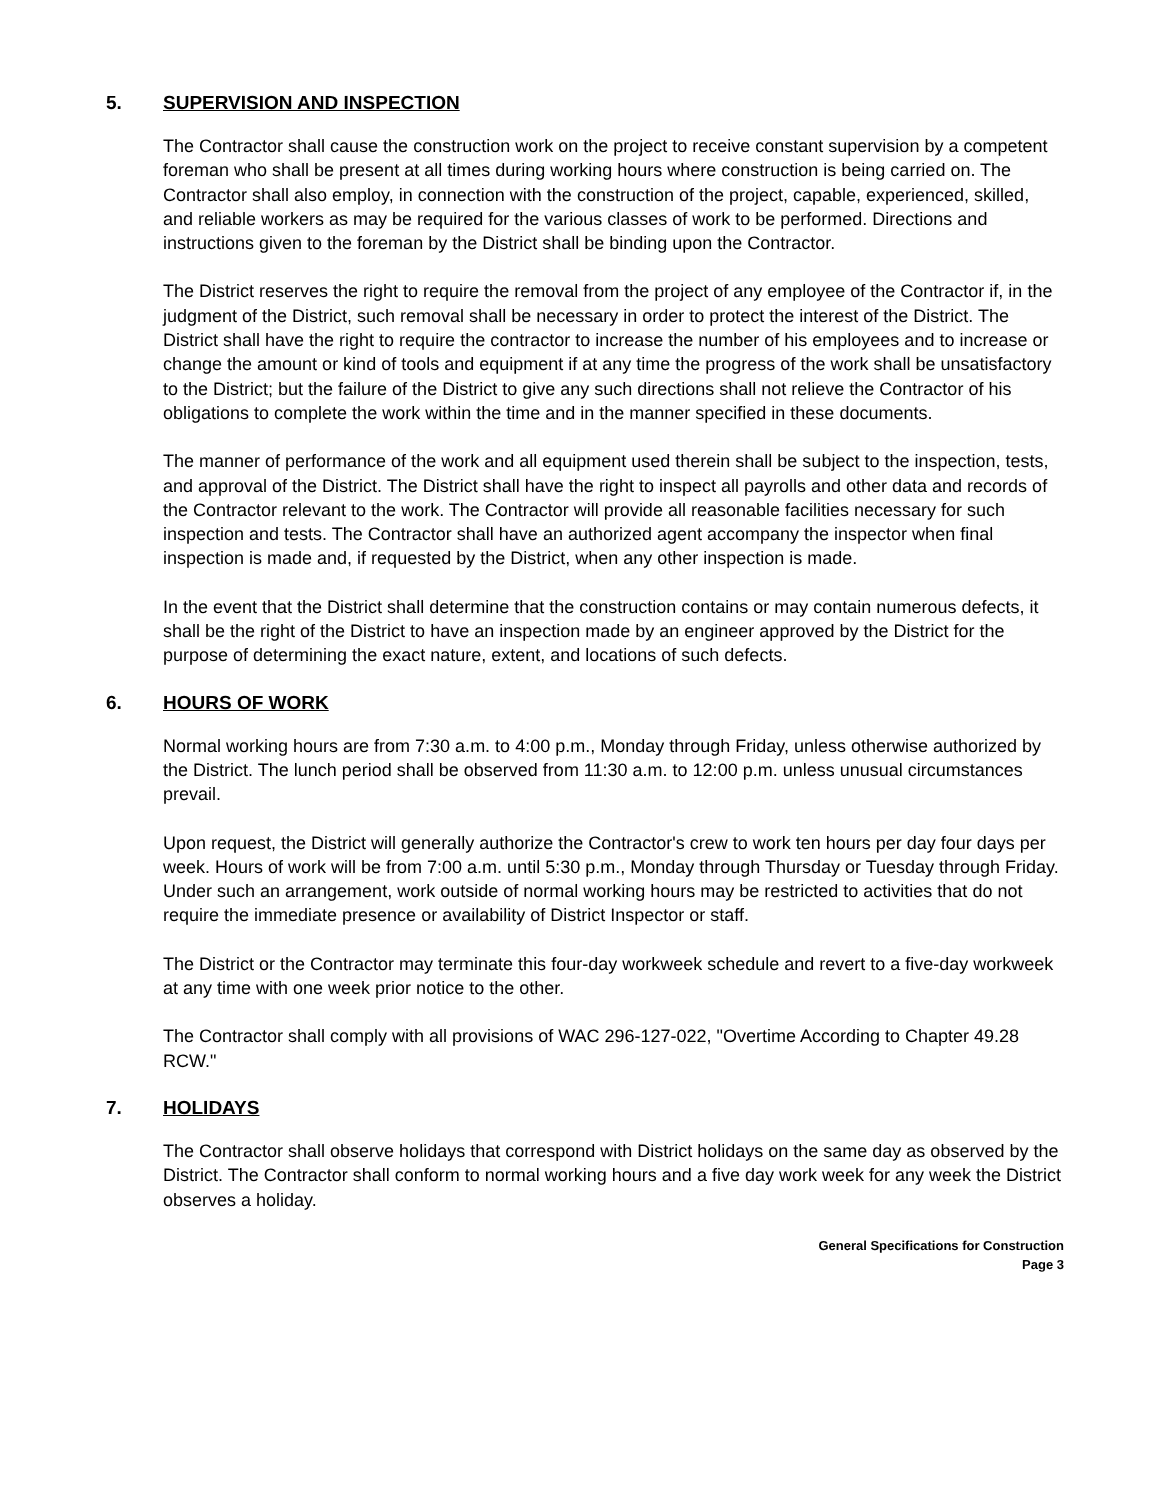5. SUPERVISION AND INSPECTION
The Contractor shall cause the construction work on the project to receive constant supervision by a competent foreman who shall be present at all times during working hours where construction is being carried on. The Contractor shall also employ, in connection with the construction of the project, capable, experienced, skilled, and reliable workers as may be required for the various classes of work to be performed. Directions and instructions given to the foreman by the District shall be binding upon the Contractor.
The District reserves the right to require the removal from the project of any employee of the Contractor if, in the judgment of the District, such removal shall be necessary in order to protect the interest of the District. The District shall have the right to require the contractor to increase the number of his employees and to increase or change the amount or kind of tools and equipment if at any time the progress of the work shall be unsatisfactory to the District; but the failure of the District to give any such directions shall not relieve the Contractor of his obligations to complete the work within the time and in the manner specified in these documents.
The manner of performance of the work and all equipment used therein shall be subject to the inspection, tests, and approval of the District. The District shall have the right to inspect all payrolls and other data and records of the Contractor relevant to the work. The Contractor will provide all reasonable facilities necessary for such inspection and tests. The Contractor shall have an authorized agent accompany the inspector when final inspection is made and, if requested by the District, when any other inspection is made.
In the event that the District shall determine that the construction contains or may contain numerous defects, it shall be the right of the District to have an inspection made by an engineer approved by the District for the purpose of determining the exact nature, extent, and locations of such defects.
6. HOURS OF WORK
Normal working hours are from 7:30 a.m. to 4:00 p.m., Monday through Friday, unless otherwise authorized by the District. The lunch period shall be observed from 11:30 a.m. to 12:00 p.m. unless unusual circumstances prevail.
Upon request, the District will generally authorize the Contractor's crew to work ten hours per day four days per week. Hours of work will be from 7:00 a.m. until 5:30 p.m., Monday through Thursday or Tuesday through Friday. Under such an arrangement, work outside of normal working hours may be restricted to activities that do not require the immediate presence or availability of District Inspector or staff.
The District or the Contractor may terminate this four-day workweek schedule and revert to a five-day workweek at any time with one week prior notice to the other.
The Contractor shall comply with all provisions of WAC 296-127-022, "Overtime According to Chapter 49.28 RCW."
7. HOLIDAYS
The Contractor shall observe holidays that correspond with District holidays on the same day as observed by the District. The Contractor shall conform to normal working hours and a five day work week for any week the District observes a holiday.
General Specifications for Construction
Page 3